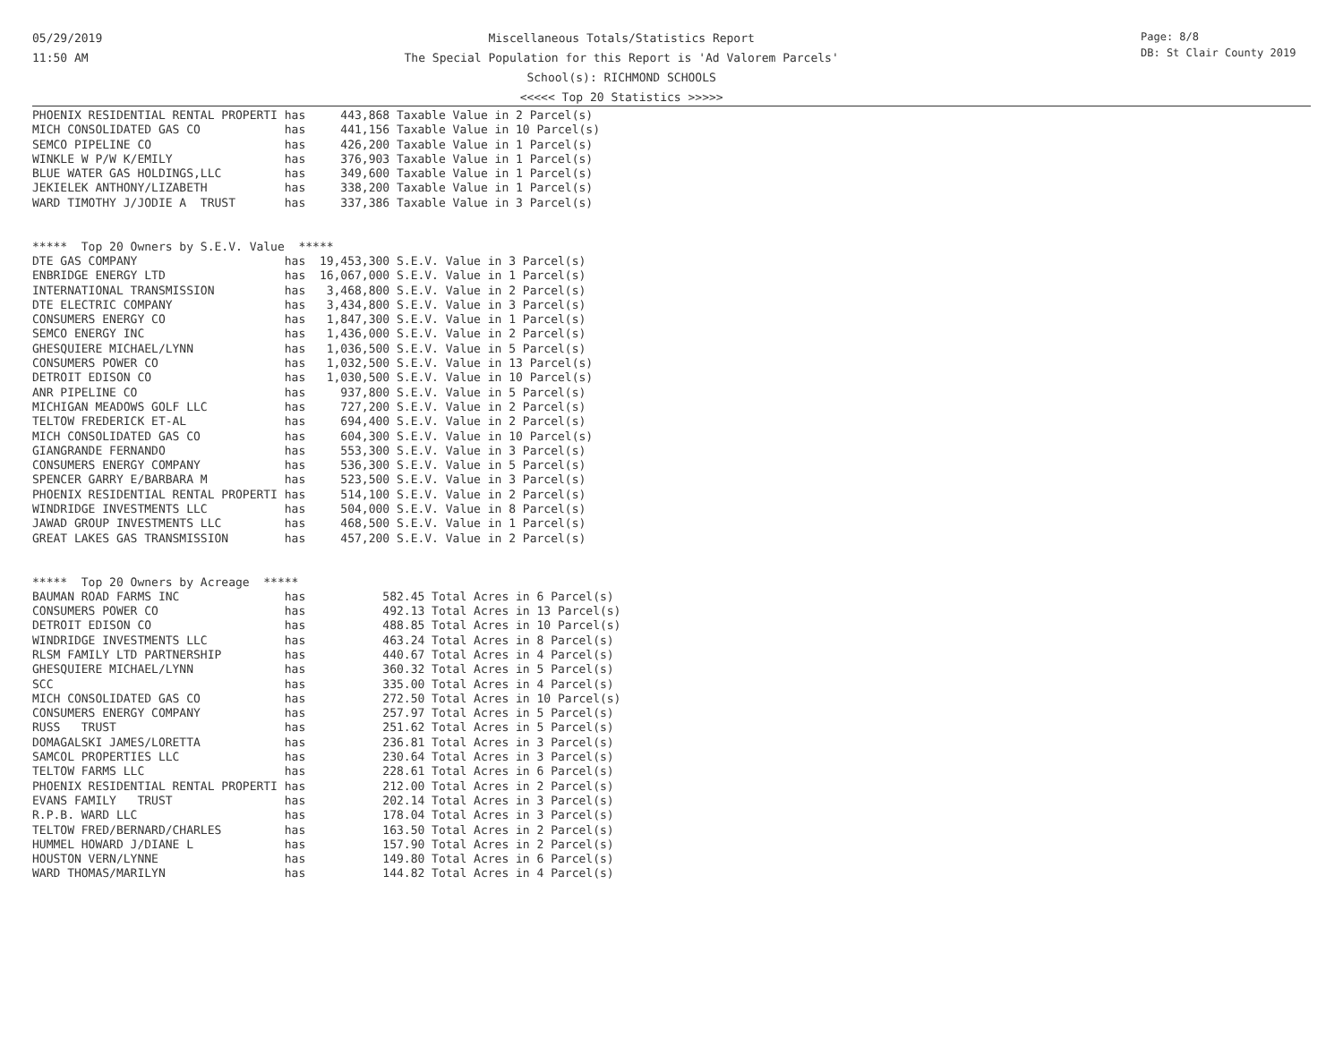05/29/2019
11:50 AM
Miscellaneous Totals/Statistics Report
The Special Population for this Report is 'Ad Valorem Parcels'
School(s): RICHMOND SCHOOLS
<<<<< Top 20 Statistics >>>>>
Page: 8/8
DB: St Clair County 2019
PHOENIX RESIDENTIAL RENTAL PROPERTI has     443,868 Taxable Value in 2 Parcel(s)
MICH CONSOLIDATED GAS CO            has     441,156 Taxable Value in 10 Parcel(s)
SEMCO PIPELINE CO                   has     426,200 Taxable Value in 1 Parcel(s)
WINKLE W P/W K/EMILY                has     376,903 Taxable Value in 1 Parcel(s)
BLUE WATER GAS HOLDINGS,LLC         has     349,600 Taxable Value in 1 Parcel(s)
JEKIELEK ANTHONY/LIZABETH           has     338,200 Taxable Value in 1 Parcel(s)
WARD TIMOTHY J/JODIE A  TRUST       has     337,386 Taxable Value in 3 Parcel(s)


*****  Top 20 Owners by S.E.V. Value  *****
DTE GAS COMPANY                     has  19,453,300 S.E.V. Value in 3 Parcel(s)
ENBRIDGE ENERGY LTD                 has  16,067,000 S.E.V. Value in 1 Parcel(s)
INTERNATIONAL TRANSMISSION          has   3,468,800 S.E.V. Value in 2 Parcel(s)
DTE ELECTRIC COMPANY                has   3,434,800 S.E.V. Value in 3 Parcel(s)
CONSUMERS ENERGY CO                 has   1,847,300 S.E.V. Value in 1 Parcel(s)
SEMCO ENERGY INC                    has   1,436,000 S.E.V. Value in 2 Parcel(s)
GHESQUIERE MICHAEL/LYNN             has   1,036,500 S.E.V. Value in 5 Parcel(s)
CONSUMERS POWER CO                  has   1,032,500 S.E.V. Value in 13 Parcel(s)
DETROIT EDISON CO                   has   1,030,500 S.E.V. Value in 10 Parcel(s)
ANR PIPELINE CO                     has     937,800 S.E.V. Value in 5 Parcel(s)
MICHIGAN MEADOWS GOLF LLC           has     727,200 S.E.V. Value in 2 Parcel(s)
TELTOW FREDERICK ET-AL              has     694,400 S.E.V. Value in 2 Parcel(s)
MICH CONSOLIDATED GAS CO            has     604,300 S.E.V. Value in 10 Parcel(s)
GIANGRANDE FERNANDO                 has     553,300 S.E.V. Value in 3 Parcel(s)
CONSUMERS ENERGY COMPANY            has     536,300 S.E.V. Value in 5 Parcel(s)
SPENCER GARRY E/BARBARA M           has     523,500 S.E.V. Value in 3 Parcel(s)
PHOENIX RESIDENTIAL RENTAL PROPERTI has     514,100 S.E.V. Value in 2 Parcel(s)
WINDRIDGE INVESTMENTS LLC           has     504,000 S.E.V. Value in 8 Parcel(s)
JAWAD GROUP INVESTMENTS LLC         has     468,500 S.E.V. Value in 1 Parcel(s)
GREAT LAKES GAS TRANSMISSION        has     457,200 S.E.V. Value in 2 Parcel(s)


*****  Top 20 Owners by Acreage  *****
BAUMAN ROAD FARMS INC               has           582.45 Total Acres in 6 Parcel(s)
CONSUMERS POWER CO                  has           492.13 Total Acres in 13 Parcel(s)
DETROIT EDISON CO                   has           488.85 Total Acres in 10 Parcel(s)
WINDRIDGE INVESTMENTS LLC           has           463.24 Total Acres in 8 Parcel(s)
RLSM FAMILY LTD PARTNERSHIP         has           440.67 Total Acres in 4 Parcel(s)
GHESQUIERE MICHAEL/LYNN             has           360.32 Total Acres in 5 Parcel(s)
SCC                                 has           335.00 Total Acres in 4 Parcel(s)
MICH CONSOLIDATED GAS CO            has           272.50 Total Acres in 10 Parcel(s)
CONSUMERS ENERGY COMPANY            has           257.97 Total Acres in 5 Parcel(s)
RUSS   TRUST                        has           251.62 Total Acres in 5 Parcel(s)
DOMAGALSKI JAMES/LORETTA            has           236.81 Total Acres in 3 Parcel(s)
SAMCOL PROPERTIES LLC               has           230.64 Total Acres in 3 Parcel(s)
TELTOW FARMS LLC                    has           228.61 Total Acres in 6 Parcel(s)
PHOENIX RESIDENTIAL RENTAL PROPERTI has           212.00 Total Acres in 2 Parcel(s)
EVANS FAMILY   TRUST                has           202.14 Total Acres in 3 Parcel(s)
R.P.B. WARD LLC                     has           178.04 Total Acres in 3 Parcel(s)
TELTOW FRED/BERNARD/CHARLES         has           163.50 Total Acres in 2 Parcel(s)
HUMMEL HOWARD J/DIANE L             has           157.90 Total Acres in 2 Parcel(s)
HOUSTON VERN/LYNNE                  has           149.80 Total Acres in 6 Parcel(s)
WARD THOMAS/MARILYN                 has           144.82 Total Acres in 4 Parcel(s)